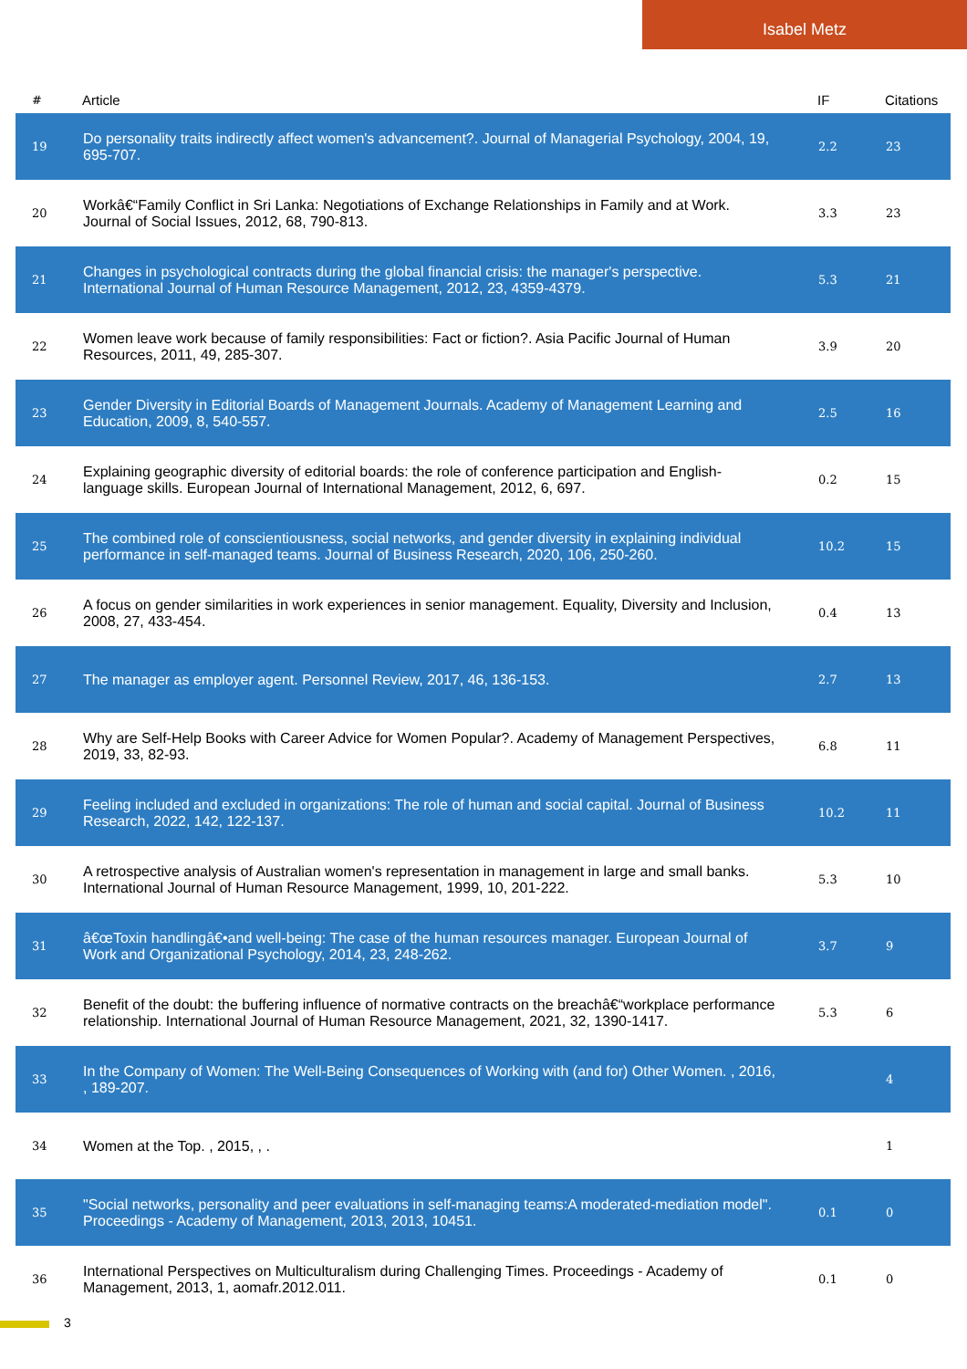Isabel Metz
| # | Article | IF | Citations |
| --- | --- | --- | --- |
| 19 | Do personality traits indirectly affect women's advancement?. Journal of Managerial Psychology, 2004, 19, 695-707. | 2.2 | 23 |
| 20 | Workâ€“Family Conflict in Sri Lanka: Negotiations of Exchange Relationships in Family and at Work. Journal of Social Issues, 2012, 68, 790-813. | 3.3 | 23 |
| 21 | Changes in psychological contracts during the global financial crisis: the manager's perspective. International Journal of Human Resource Management, 2012, 23, 4359-4379. | 5.3 | 21 |
| 22 | Women leave work because of family responsibilities: Fact or fiction?. Asia Pacific Journal of Human Resources, 2011, 49, 285-307. | 3.9 | 20 |
| 23 | Gender Diversity in Editorial Boards of Management Journals. Academy of Management Learning and Education, 2009, 8, 540-557. | 2.5 | 16 |
| 24 | Explaining geographic diversity of editorial boards: the role of conference participation and English-language skills. European Journal of International Management, 2012, 6, 697. | 0.2 | 15 |
| 25 | The combined role of conscientiousness, social networks, and gender diversity in explaining individual performance in self-managed teams. Journal of Business Research, 2020, 106, 250-260. | 10.2 | 15 |
| 26 | A focus on gender similarities in work experiences in senior management. Equality, Diversity and Inclusion, 2008, 27, 433-454. | 0.4 | 13 |
| 27 | The manager as employer agent. Personnel Review, 2017, 46, 136-153. | 2.7 | 13 |
| 28 | Why are Self-Help Books with Career Advice for Women Popular?. Academy of Management Perspectives, 2019, 33, 82-93. | 6.8 | 11 |
| 29 | Feeling included and excluded in organizations: The role of human and social capital. Journal of Business Research, 2022, 142, 122-137. | 10.2 | 11 |
| 30 | A retrospective analysis of Australian women's representation in management in large and small banks. International Journal of Human Resource Management, 1999, 10, 201-222. | 5.3 | 10 |
| 31 | â€œToxin handlingâ€•and well-being: The case of the human resources manager. European Journal of Work and Organizational Psychology, 2014, 23, 248-262. | 3.7 | 9 |
| 32 | Benefit of the doubt: the buffering influence of normative contracts on the breachâ€“workplace performance relationship. International Journal of Human Resource Management, 2021, 32, 1390-1417. | 5.3 | 6 |
| 33 | In the Company of Women: The Well-Being Consequences of Working with (and for) Other Women. , 2016, , 189-207. | | 4 |
| 34 | Women at the Top. , 2015, , . | | 1 |
| 35 | "Social networks, personality and peer evaluations in self-managing teams:A moderated-mediation model". Proceedings - Academy of Management, 2013, 2013, 10451. | 0.1 | 0 |
| 36 | International Perspectives on Multiculturalism during Challenging Times. Proceedings - Academy of Management, 2013, 1, aomafr.2012.011. | 0.1 | 0 |
3